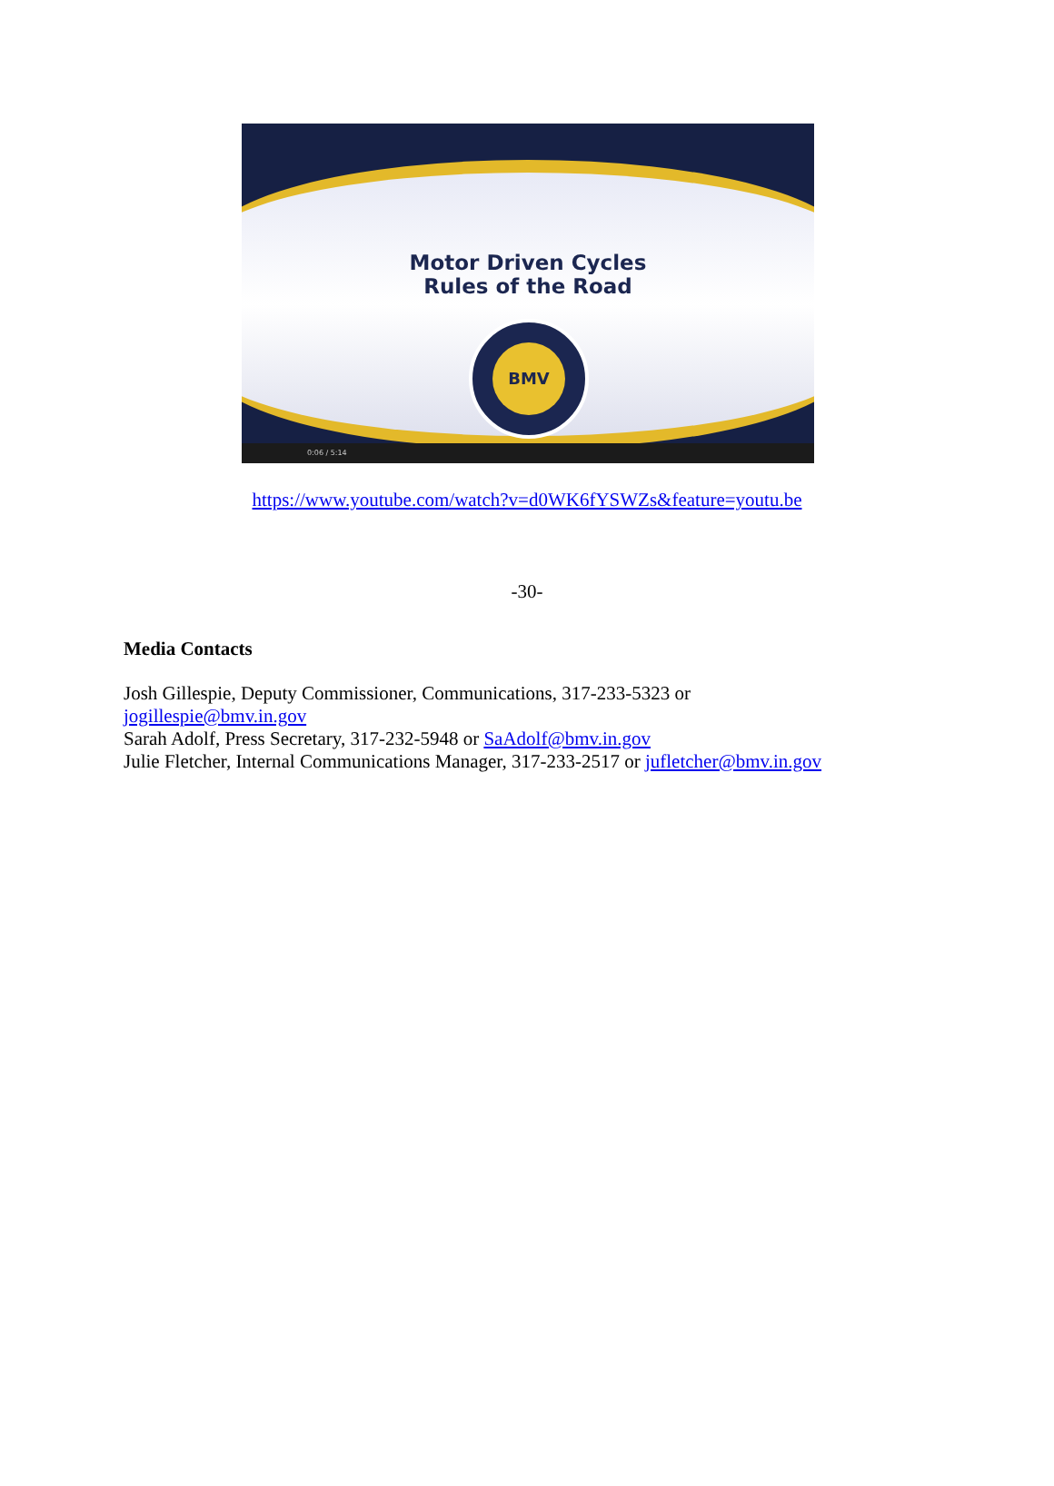Motor Driven Cycles
Rules of the Road
BMV
0:06 / 5:14
https://www.youtube.com/watch?v=d0WK6fYSWZs&feature=youtu.be
-30-
Media Contacts
Josh Gillespie, Deputy Commissioner, Communications, 317-233-5323 or
jogillespie@bmv.in.gov
Sarah Adolf, Press Secretary, 317-232-5948 or SaAdolf@bmv.in.gov
Julie Fletcher, Internal Communications Manager, 317-233-2517 or jufletcher@bmv.in.gov